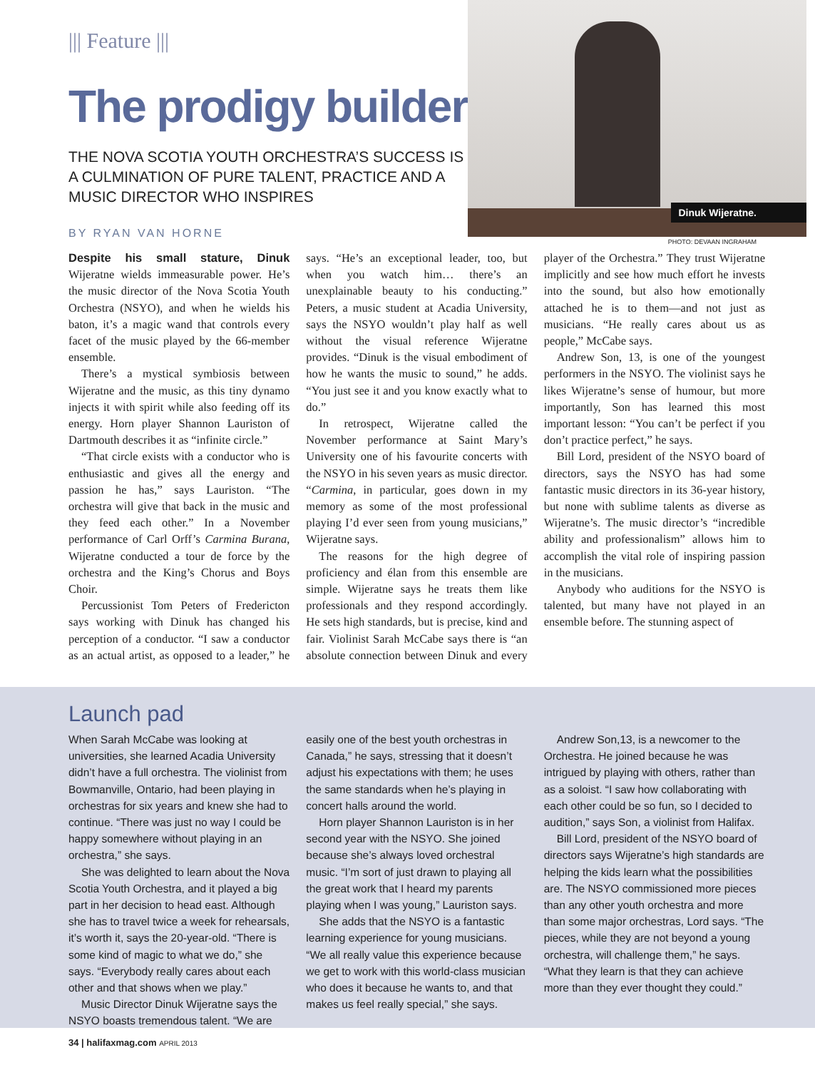||| Feature |||
The prodigy builder
THE NOVA SCOTIA YOUTH ORCHESTRA’S SUCCESS IS A CULMINATION OF PURE TALENT, PRACTICE AND A MUSIC DIRECTOR WHO INSPIRES
BY RYAN VAN HORNE
Dinuk Wijeratne.
PHOTO: DEVAAN INGRAHAM
Despite his small stature, Dinuk Wijeratne wields immeasurable power. He’s the music director of the Nova Scotia Youth Orchestra (NSYO), and when he wields his baton, it’s a magic wand that controls every facet of the music played by the 66-member ensemble.
There’s a mystical symbiosis between Wijeratne and the music, as this tiny dynamo injects it with spirit while also feeding off its energy. Horn player Shannon Lauriston of Dartmouth describes it as “infinite circle.”
“That circle exists with a conductor who is enthusiastic and gives all the energy and passion he has,” says Lauriston. “The orchestra will give that back in the music and they feed each other.” In a November performance of Carl Orff’s Carmina Burana, Wijeratne conducted a tour de force by the orchestra and the King’s Chorus and Boys Choir.
Percussionist Tom Peters of Fredericton says working with Dinuk has changed his perception of a conductor. “I saw a conductor as an actual artist, as opposed to a leader,” he says. “He’s an exceptional leader, too, but when you watch him… there’s an unexplainable beauty to his conducting.” Peters, a music student at Acadia University, says the NSYO wouldn’t play half as well without the visual reference Wijeratne provides. “Dinuk is the visual embodiment of how he wants the music to sound,” he adds. “You just see it and you know exactly what to do.”
In retrospect, Wijeratne called the November performance at Saint Mary’s University one of his favourite concerts with the NSYO in his seven years as music director. “Carmina, in particular, goes down in my memory as some of the most professional playing I’d ever seen from young musicians,” Wijeratne says.
The reasons for the high degree of proficiency and élan from this ensemble are simple. Wijeratne says he treats them like professionals and they respond accordingly. He sets high standards, but is precise, kind and fair. Violinist Sarah McCabe says there is “an absolute connection between Dinuk and every player of the Orchestra.” They trust Wijeratne implicitly and see how much effort he invests into the sound, but also how emotionally attached he is to them—and not just as musicians. “He really cares about us as people,” McCabe says.
Andrew Son, 13, is one of the youngest performers in the NSYO. The violinist says he likes Wijeratne’s sense of humour, but more importantly, Son has learned this most important lesson: “You can’t be perfect if you don’t practice perfect,” he says.
Bill Lord, president of the NSYO board of directors, says the NSYO has had some fantastic music directors in its 36-year history, but none with sublime talents as diverse as Wijeratne’s. The music director’s “incredible ability and professionalism” allows him to accomplish the vital role of inspiring passion in the musicians.
Anybody who auditions for the NSYO is talented, but many have not played in an ensemble before. The stunning aspect of
Launch pad
When Sarah McCabe was looking at universities, she learned Acadia University didn’t have a full orchestra. The violinist from Bowmanville, Ontario, had been playing in orchestras for six years and knew she had to continue. “There was just no way I could be happy somewhere without playing in an orchestra,” she says.
She was delighted to learn about the Nova Scotia Youth Orchestra, and it played a big part in her decision to head east. Although she has to travel twice a week for rehearsals, it’s worth it, says the 20-year-old. “There is some kind of magic to what we do,” she says. “Everybody really cares about each other and that shows when we play.”
Music Director Dinuk Wijeratne says the NSYO boasts tremendous talent. “We are easily one of the best youth orchestras in Canada,” he says, stressing that it doesn’t adjust his expectations with them; he uses the same standards when he’s playing in concert halls around the world.
Horn player Shannon Lauriston is in her second year with the NSYO. She joined because she’s always loved orchestral music. “I’m sort of just drawn to playing all the great work that I heard my parents playing when I was young,” Lauriston says.
She adds that the NSYO is a fantastic learning experience for young musicians. “We all really value this experience because we get to work with this world-class musician who does it because he wants to, and that makes us feel really special,” she says.
Andrew Son,13, is a newcomer to the Orchestra. He joined because he was intrigued by playing with others, rather than as a soloist. “I saw how collaborating with each other could be so fun, so I decided to audition,” says Son, a violinist from Halifax.
Bill Lord, president of the NSYO board of directors says Wijeratne’s high standards are helping the kids learn what the possibilities are. The NSYO commissioned more pieces than any other youth orchestra and more than some major orchestras, Lord says. “The pieces, while they are not beyond a young orchestra, will challenge them,” he says. “What they learn is that they can achieve more than they ever thought they could.”
34 | halifaxmag.com APRIL 2013